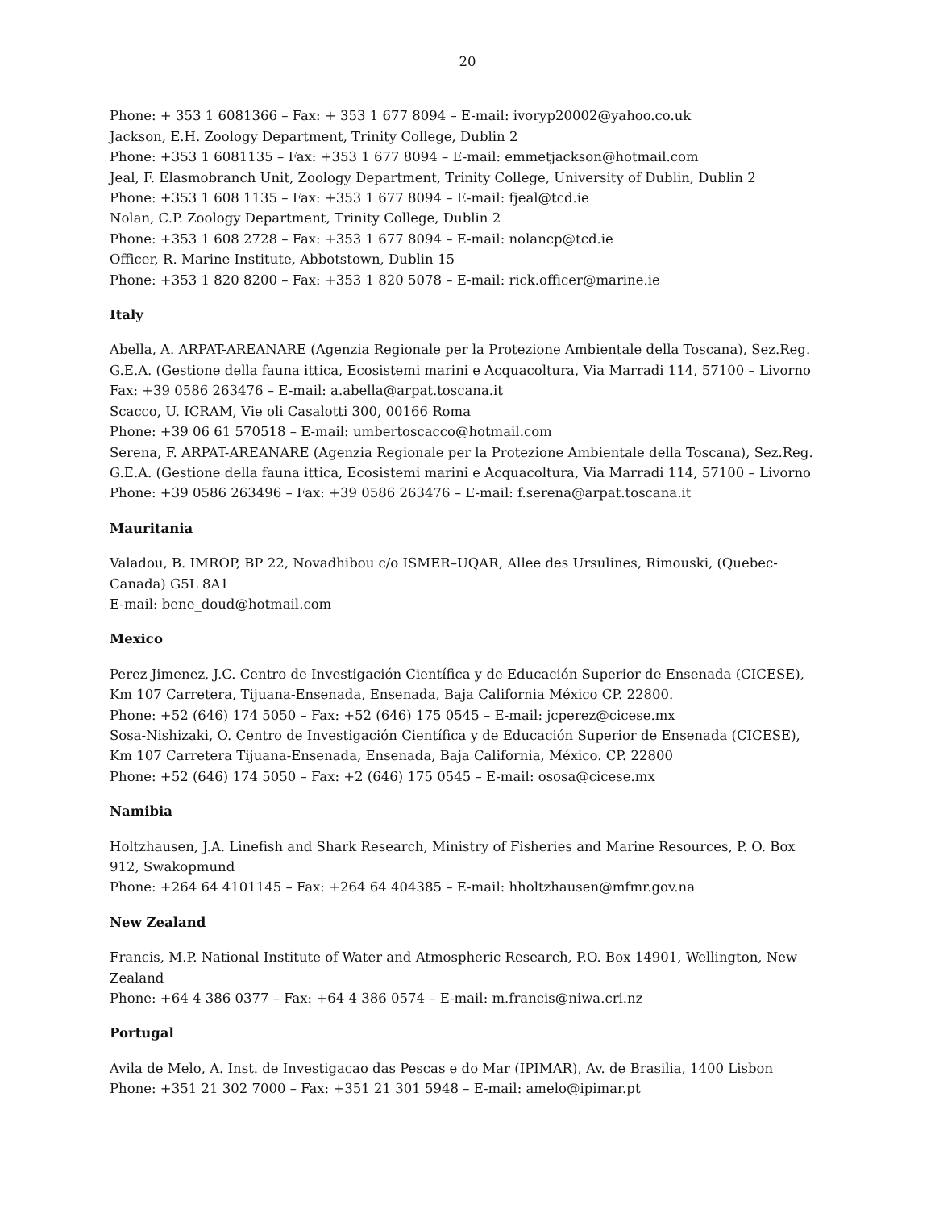20
Phone: + 353 1 6081366 – Fax: + 353 1 677 8094 – E-mail: ivoryp20002@yahoo.co.uk
Jackson, E.H. Zoology Department, Trinity College, Dublin 2
Phone: +353 1 6081135 – Fax: +353 1 677 8094 – E-mail: emmetjackson@hotmail.com
Jeal, F. Elasmobranch Unit, Zoology Department, Trinity College, University of Dublin, Dublin 2
Phone: +353 1 608 1135 – Fax: +353 1 677 8094 – E-mail: fjeal@tcd.ie
Nolan, C.P. Zoology Department, Trinity College, Dublin 2
Phone: +353 1 608 2728 – Fax: +353 1 677 8094 – E-mail: nolancp@tcd.ie
Officer, R. Marine Institute, Abbotstown, Dublin 15
Phone: +353 1 820 8200 – Fax: +353 1 820 5078 – E-mail: rick.officer@marine.ie
Italy
Abella, A. ARPAT-AREANARE (Agenzia Regionale per la Protezione Ambientale della Toscana), Sez.Reg. G.E.A. (Gestione della fauna ittica, Ecosistemi marini e Acquacoltura, Via Marradi 114, 57100 – Livorno
Fax: +39 0586 263476 – E-mail: a.abella@arpat.toscana.it
Scacco, U. ICRAM, Vie oli Casalotti 300, 00166 Roma
Phone: +39 06 61 570518 – E-mail: umbertoscacco@hotmail.com
Serena, F. ARPAT-AREANARE (Agenzia Regionale per la Protezione Ambientale della Toscana), Sez.Reg. G.E.A. (Gestione della fauna ittica, Ecosistemi marini e Acquacoltura, Via Marradi 114, 57100 – Livorno
Phone: +39 0586 263496 – Fax: +39 0586 263476 – E-mail: f.serena@arpat.toscana.it
Mauritania
Valadou, B. IMROP, BP 22, Novadhibou c/o ISMER–UQAR, Allee des Ursulines, Rimouski, (Quebec-Canada) G5L 8A1
E-mail: bene_doud@hotmail.com
Mexico
Perez Jimenez, J.C. Centro de Investigación Científica y de Educación Superior de Ensenada (CICESE), Km 107 Carretera, Tijuana-Ensenada, Ensenada, Baja California México CP. 22800.
Phone: +52 (646) 174 5050 – Fax: +52 (646) 175 0545 – E-mail: jcperez@cicese.mx
Sosa-Nishizaki, O. Centro de Investigación Científica y de Educación Superior de Ensenada (CICESE), Km 107 Carretera Tijuana-Ensenada, Ensenada, Baja California, México. CP. 22800
Phone: +52 (646) 174 5050 – Fax: +2 (646) 175 0545 – E-mail: ososa@cicese.mx
Namibia
Holtzhausen, J.A. Linefish and Shark Research, Ministry of Fisheries and Marine Resources, P. O. Box 912, Swakopmund
Phone: +264 64 4101145 – Fax: +264 64 404385 – E-mail: hholtzhausen@mfmr.gov.na
New Zealand
Francis, M.P. National Institute of Water and Atmospheric Research, P.O. Box 14901, Wellington, New Zealand
Phone: +64 4 386 0377 – Fax: +64 4 386 0574 – E-mail: m.francis@niwa.cri.nz
Portugal
Avila de Melo, A. Inst. de Investigacao das Pescas e do Mar (IPIMAR), Av. de Brasilia, 1400 Lisbon
Phone: +351 21 302 7000 – Fax: +351 21 301 5948 – E-mail: amelo@ipimar.pt